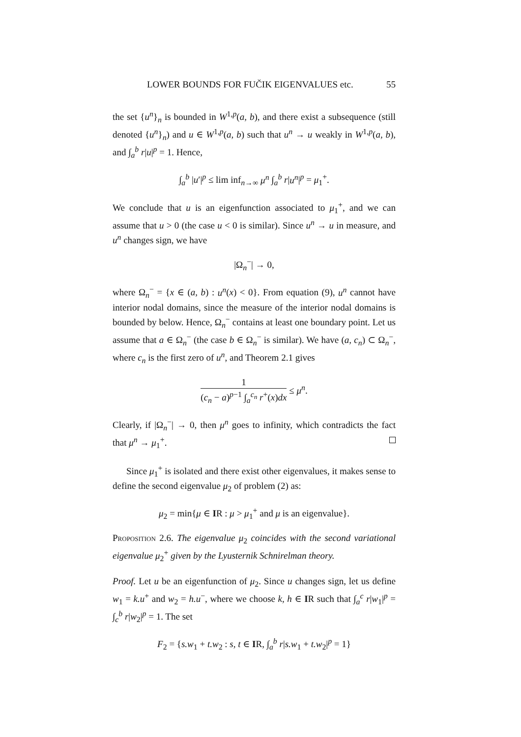LOWER BOUNDS FOR FUČIK EIGENVALUES etc. 55
the set {u<sup>n</sup>}<sub>n</sub> is bounded in W<sup>1,p</sup>(a, b), and there exist a subsequence (still denoted {u<sup>n</sup>}<sub>n</sub>) and u ∈ W<sup>1,p</sup>(a, b) such that u<sup>n</sup> → u weakly in W<sup>1,p</sup>(a, b), and ∫<sub>a</sub><sup>b</sup> r|u|<sup>p</sup> = 1. Hence,
∫<sub>a</sub><sup>b</sup> |u′|<sup>p</sup> ≤ lim inf<sub>n→∞</sub> μ<sup>n</sup> ∫<sub>a</sub><sup>b</sup> r|u<sup>n</sup>|<sup>p</sup> = μ<sub>1</sub><sup>+</sup>.
We conclude that u is an eigenfunction associated to μ<sub>1</sub><sup>+</sup>, and we can assume that u > 0 (the case u < 0 is similar). Since u<sup>n</sup> → u in measure, and u<sup>n</sup> changes sign, we have
|Ω<sub>n</sub><sup>−</sup>| → 0,
where Ω<sub>n</sub><sup>−</sup> = {x ∈ (a, b) : u<sup>n</sup>(x) < 0}. From equation (9), u<sup>n</sup> cannot have interior nodal domains, since the measure of the interior nodal domains is bounded by below. Hence, Ω<sub>n</sub><sup>−</sup> contains at least one boundary point. Let us assume that a ∈ Ω<sub>n</sub><sup>−</sup> (the case b ∈ Ω<sub>n</sub><sup>−</sup> is similar). We have (a, c<sub>n</sub>) ⊂ Ω<sub>n</sub><sup>−</sup>, where c<sub>n</sub> is the first zero of u<sup>n</sup>, and Theorem 2.1 gives
1 (c<sub>n</sub> − a)<sup>p−1</sup> ∫<sub>a</sub><sup>c<sub>n</sub></sup> r<sup>+</sup>(x)dx ≤ μ<sup>n</sup>.
Clearly, if |Ω<sub>n</sub><sup>−</sup>| → 0, then μ<sup>n</sup> goes to infinity, which contradicts the fact that μ<sup>n</sup> → μ<sub>1</sub><sup>+</sup>.
Since μ<sub>1</sub><sup>+</sup> is isolated and there exist other eigenvalues, it makes sense to define the second eigenvalue μ<sub>2</sub> of problem (2) as:
μ<sub>2</sub> = min{μ ∈ IR : μ > μ<sub>1</sub><sup>+</sup> and μ is an eigenvalue}.
Proposition 2.6. The eigenvalue μ<sub>2</sub> coincides with the second variational eigenvalue μ<sub>2</sub><sup>+</sup> given by the Lyusternik Schnirelman theory.
Proof. Let u be an eigenfunction of μ<sub>2</sub>. Since u changes sign, let us define w<sub>1</sub> = k.u<sup>+</sup> and w<sub>2</sub> = h.u<sup>−</sup>, where we choose k, h ∈ IR such that ∫<sub>a</sub><sup>c</sup> r|w<sub>1</sub>|<sup>p</sup> = ∫<sub>c</sub><sup>b</sup> r|w<sub>2</sub>|<sup>p</sup> = 1. The set
F<sub>2</sub> = {s.w<sub>1</sub> + t.w<sub>2</sub> : s, t ∈ IR, ∫<sub>a</sub><sup>b</sup> r|s.w<sub>1</sub> + t.w<sub>2</sub>|<sup>p</sup> = 1}